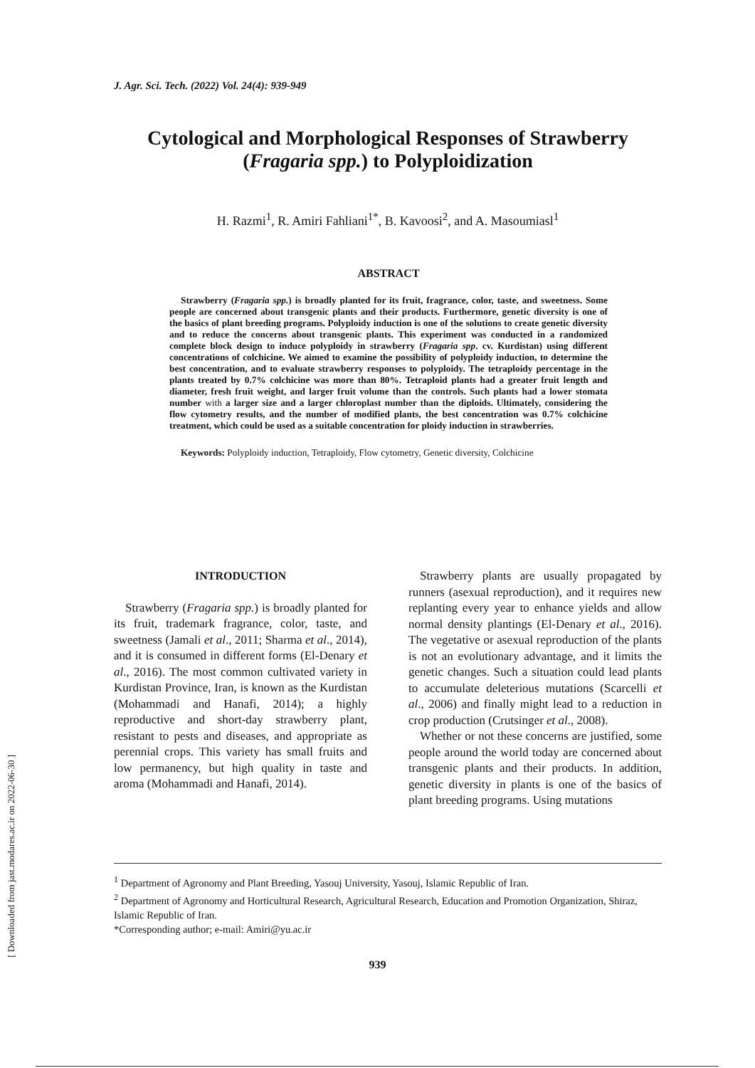[ Downloaded from jast.modares.ac.ir on 2022-06-30 ]
J. Agr. Sci. Tech. (2022) Vol. 24(4): 939-949
Cytological and Morphological Responses of Strawberry (Fragaria spp.) to Polyploidization
H. Razmi<sup>1</sup>, R. Amiri Fahliani<sup>1*</sup>, B. Kavoosi<sup>2</sup>, and A. Masoumiasl<sup>1</sup>
ABSTRACT
Strawberry (Fragaria spp.) is broadly planted for its fruit, fragrance, color, taste, and sweetness. Some people are concerned about transgenic plants and their products. Furthermore, genetic diversity is one of the basics of plant breeding programs. Polyploidy induction is one of the solutions to create genetic diversity and to reduce the concerns about transgenic plants. This experiment was conducted in a randomized complete block design to induce polyploidy in strawberry (Fragaria spp. cv. Kurdistan) using different concentrations of colchicine. We aimed to examine the possibility of polyploidy induction, to determine the best concentration, and to evaluate strawberry responses to polyploidy. The tetraploidy percentage in the plants treated by 0.7% colchicine was more than 80%. Tetraploid plants had a greater fruit length and diameter, fresh fruit weight, and larger fruit volume than the controls. Such plants had a lower stomata number with a larger size and a larger chloroplast number than the diploids. Ultimately, considering the flow cytometry results, and the number of modified plants, the best concentration was 0.7% colchicine treatment, which could be used as a suitable concentration for ploidy induction in strawberries.
Keywords: Polyploidy induction, Tetraploidy, Flow cytometry, Genetic diversity, Colchicine
INTRODUCTION
Strawberry (Fragaria spp.) is broadly planted for its fruit, trademark fragrance, color, taste, and sweetness (Jamali et al., 2011; Sharma et al., 2014), and it is consumed in different forms (El-Denary et al., 2016). The most common cultivated variety in Kurdistan Province, Iran, is known as the Kurdistan (Mohammadi and Hanafi, 2014); a highly reproductive and short-day strawberry plant, resistant to pests and diseases, and appropriate as perennial crops. This variety has small fruits and low permanency, but high quality in taste and aroma (Mohammadi and Hanafi, 2014).
Strawberry plants are usually propagated by runners (asexual reproduction), and it requires new replanting every year to enhance yields and allow normal density plantings (El-Denary et al., 2016). The vegetative or asexual reproduction of the plants is not an evolutionary advantage, and it limits the genetic changes. Such a situation could lead plants to accumulate deleterious mutations (Scarcelli et al., 2006) and finally might lead to a reduction in crop production (Crutsinger et al., 2008).
Whether or not these concerns are justified, some people around the world today are concerned about transgenic plants and their products. In addition, genetic diversity in plants is one of the basics of plant breeding programs. Using mutations
<sup>1</sup> Department of Agronomy and Plant Breeding, Yasouj University, Yasouj, Islamic Republic of Iran.
<sup>2</sup> Department of Agronomy and Horticultural Research, Agricultural Research, Education and Promotion Organization, Shiraz, Islamic Republic of Iran.
*Corresponding author; e-mail: Amiri@yu.ac.ir
939